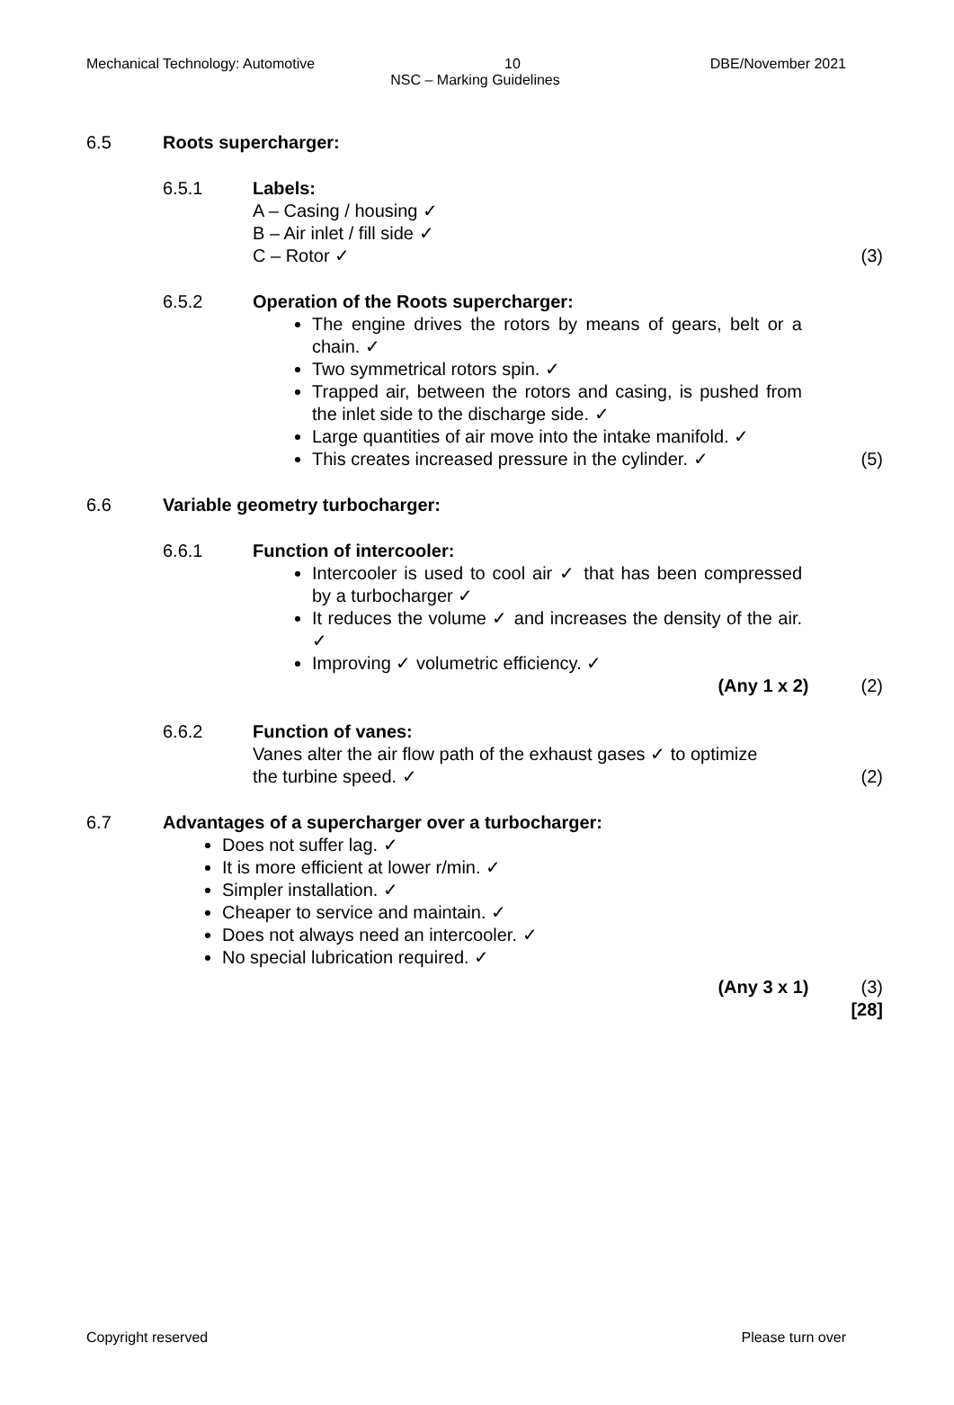Mechanical Technology: Automotive 10 DBE/November 2021
NSC – Marking Guidelines
6.5 Roots supercharger:
6.5.1 Labels:
A – Casing / housing ✓
B – Air inlet / fill side ✓
C – Rotor ✓
(3)
6.5.2 Operation of the Roots supercharger:
The engine drives the rotors by means of gears, belt or a chain. ✓
Two symmetrical rotors spin. ✓
Trapped air, between the rotors and casing, is pushed from the inlet side to the discharge side. ✓
Large quantities of air move into the intake manifold. ✓
This creates increased pressure in the cylinder. ✓
(5)
6.6 Variable geometry turbocharger:
6.6.1 Function of intercooler:
Intercooler is used to cool air ✓ that has been compressed by a turbocharger ✓
It reduces the volume ✓ and increases the density of the air. ✓
Improving ✓ volumetric efficiency. ✓
(Any 1 x 2) (2)
6.6.2 Function of vanes:
Vanes alter the air flow path of the exhaust gases ✓ to optimize
the turbine speed. ✓
(2)
6.7 Advantages of a supercharger over a turbocharger:
Does not suffer lag. ✓
It is more efficient at lower r/min. ✓
Simpler installation. ✓
Cheaper to service and maintain. ✓
Does not always need an intercooler. ✓
No special lubrication required. ✓
(Any 3 x 1) (3)
[28]
Copyright reserved Please turn over